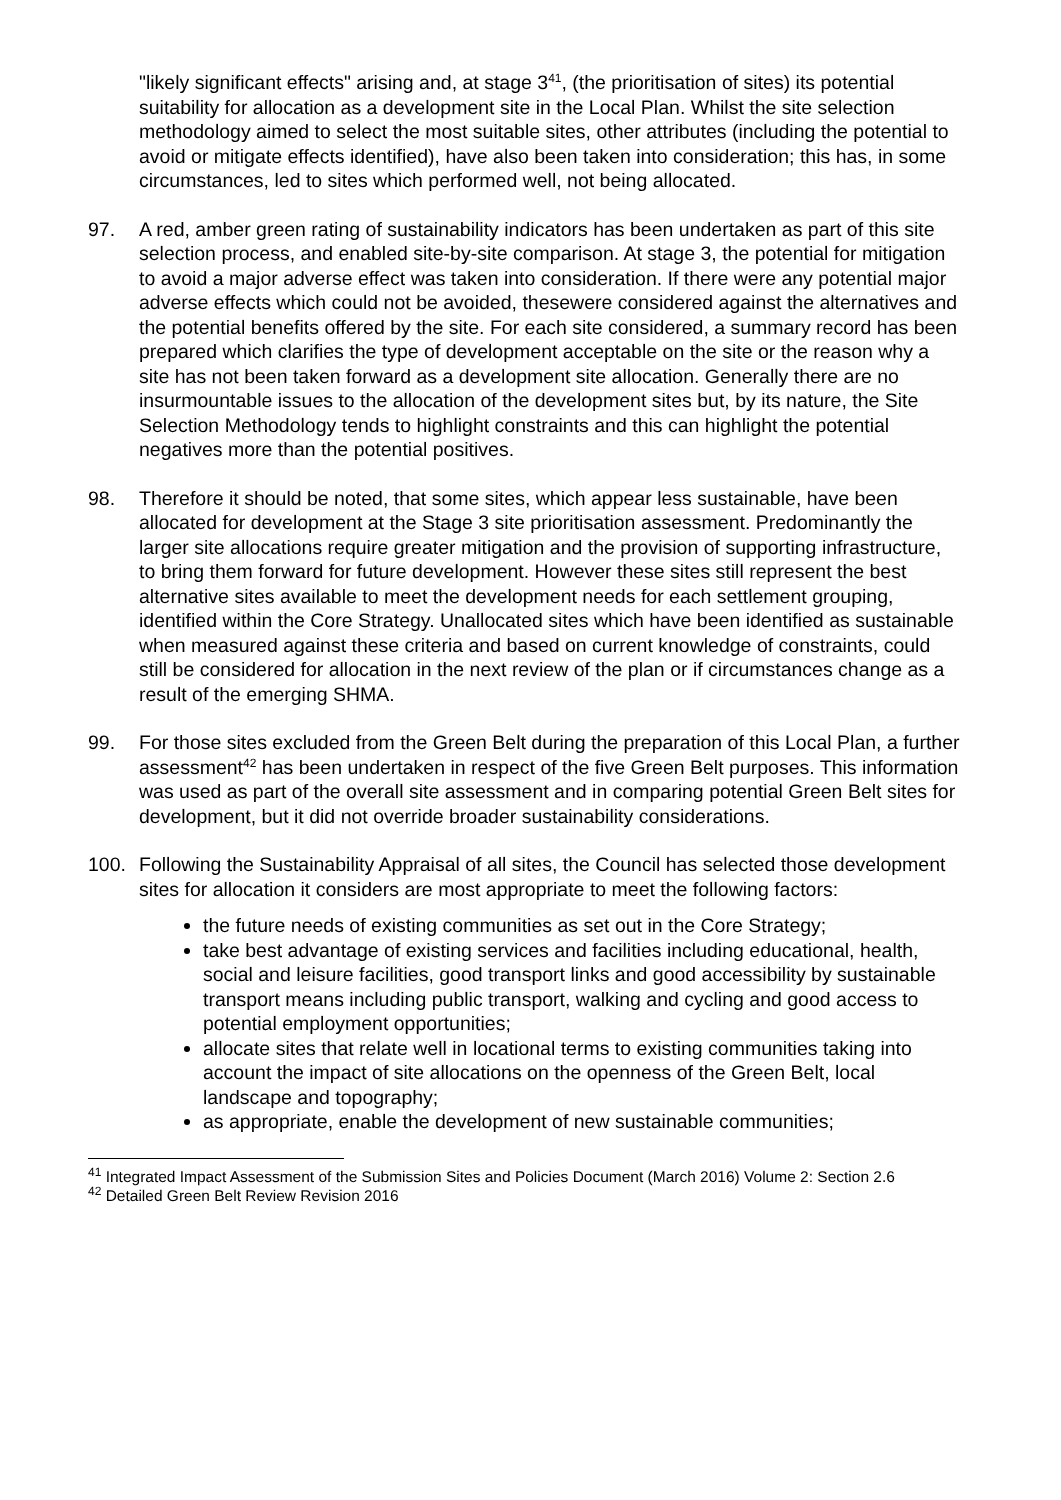"likely significant effects" arising and, at stage 3<sup>41</sup>, (the prioritisation of sites) its potential suitability for allocation as a development site in the Local Plan. Whilst the site selection methodology aimed to select the most suitable sites, other attributes (including the potential to avoid or mitigate effects identified), have also been taken into consideration; this has, in some circumstances, led to sites which performed well, not being allocated.
97. A red, amber green rating of sustainability indicators has been undertaken as part of this site selection process, and enabled site-by-site comparison. At stage 3, the potential for mitigation to avoid a major adverse effect was taken into consideration. If there were any potential major adverse effects which could not be avoided, thesewere considered against the alternatives and the potential benefits offered by the site. For each site considered, a summary record has been prepared which clarifies the type of development acceptable on the site or the reason why a site has not been taken forward as a development site allocation. Generally there are no insurmountable issues to the allocation of the development sites but, by its nature, the Site Selection Methodology tends to highlight constraints and this can highlight the potential negatives more than the potential positives.
98. Therefore it should be noted, that some sites, which appear less sustainable, have been allocated for development at the Stage 3 site prioritisation assessment. Predominantly the larger site allocations require greater mitigation and the provision of supporting infrastructure, to bring them forward for future development. However these sites still represent the best alternative sites available to meet the development needs for each settlement grouping, identified within the Core Strategy. Unallocated sites which have been identified as sustainable when measured against these criteria and based on current knowledge of constraints, could still be considered for allocation in the next review of the plan or if circumstances change as a result of the emerging SHMA.
99. For those sites excluded from the Green Belt during the preparation of this Local Plan, a further assessment<sup>42</sup> has been undertaken in respect of the five Green Belt purposes. This information was used as part of the overall site assessment and in comparing potential Green Belt sites for development, but it did not override broader sustainability considerations.
100. Following the Sustainability Appraisal of all sites, the Council has selected those development sites for allocation it considers are most appropriate to meet the following factors:
the future needs of existing communities as set out in the Core Strategy;
take best advantage of existing services and facilities including educational, health, social and leisure facilities, good transport links and good accessibility by sustainable transport means including public transport, walking and cycling and good access to potential employment opportunities;
allocate sites that relate well in locational terms to existing communities taking into account the impact of site allocations on the openness of the Green Belt, local landscape and topography;
as appropriate, enable the development of new sustainable communities;
<sup>41</sup> Integrated Impact Assessment of the Submission Sites and Policies Document (March 2016) Volume 2: Section 2.6
<sup>42</sup> Detailed Green Belt Review Revision 2016